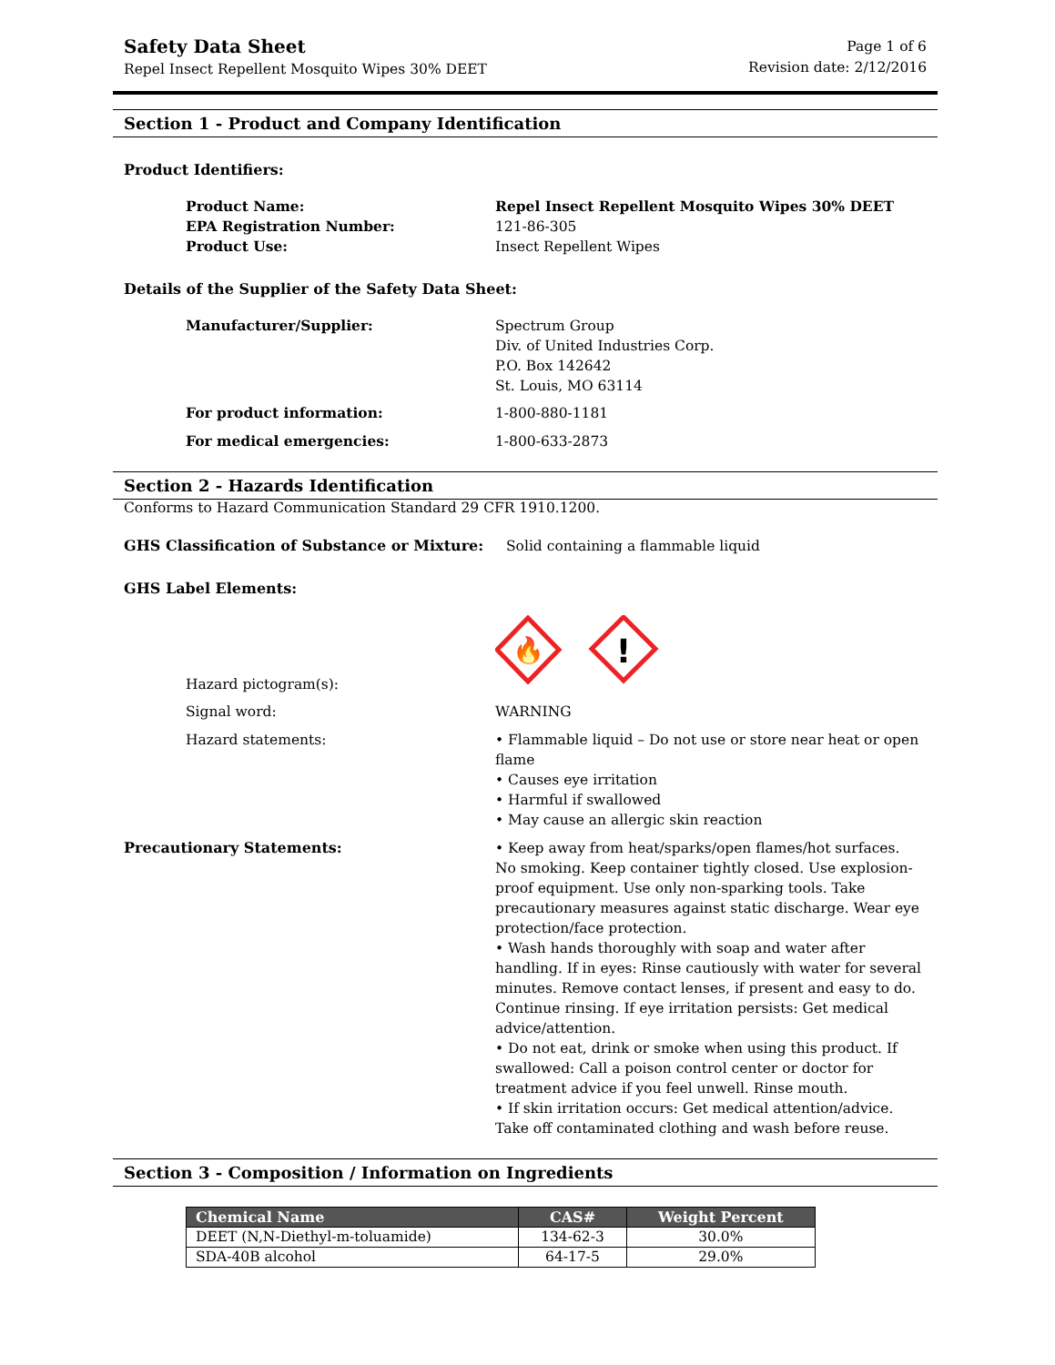Safety Data Sheet
Repel Insect Repellent Mosquito Wipes 30% DEET
Page 1 of 6
Revision date: 2/12/2016
Section 1 - Product and Company Identification
Product Identifiers:
Product Name: Repel Insect Repellent Mosquito Wipes 30% DEET
EPA Registration Number: 121-86-305
Product Use: Insect Repellent Wipes
Details of the Supplier of the Safety Data Sheet:
Manufacturer/Supplier: Spectrum Group
Div. of United Industries Corp.
P.O. Box 142642
St. Louis, MO 63114
For product information: 1-800-880-1181
For medical emergencies: 1-800-633-2873
Section 2 - Hazards Identification
Conforms to Hazard Communication Standard 29 CFR 1910.1200.
GHS Classification of Substance or Mixture: Solid containing a flammable liquid
GHS Label Elements:
Hazard pictogram(s):
🔥
!
Signal word: WARNING
Hazard statements: • Flammable liquid – Do not use or store near heat or open flame
• Causes eye irritation
• Harmful if swallowed
• May cause an allergic skin reaction
Precautionary Statements: • Keep away from heat/sparks/open flames/hot surfaces. No smoking. Keep container tightly closed. Use explosion-proof equipment. Use only non-sparking tools. Take precautionary measures against static discharge. Wear eye protection/face protection.
• Wash hands thoroughly with soap and water after handling. If in eyes: Rinse cautiously with water for several minutes. Remove contact lenses, if present and easy to do. Continue rinsing. If eye irritation persists: Get medical advice/attention.
• Do not eat, drink or smoke when using this product. If swallowed: Call a poison control center or doctor for treatment advice if you feel unwell. Rinse mouth.
• If skin irritation occurs: Get medical attention/advice. Take off contaminated clothing and wash before reuse.
Section 3 - Composition / Information on Ingredients
| Chemical Name | CAS# | Weight Percent |
| --- | --- | --- |
| DEET (N,N-Diethyl-m-toluamide) | 134-62-3 | 30.0% |
| SDA-40B alcohol | 64-17-5 | 29.0% |